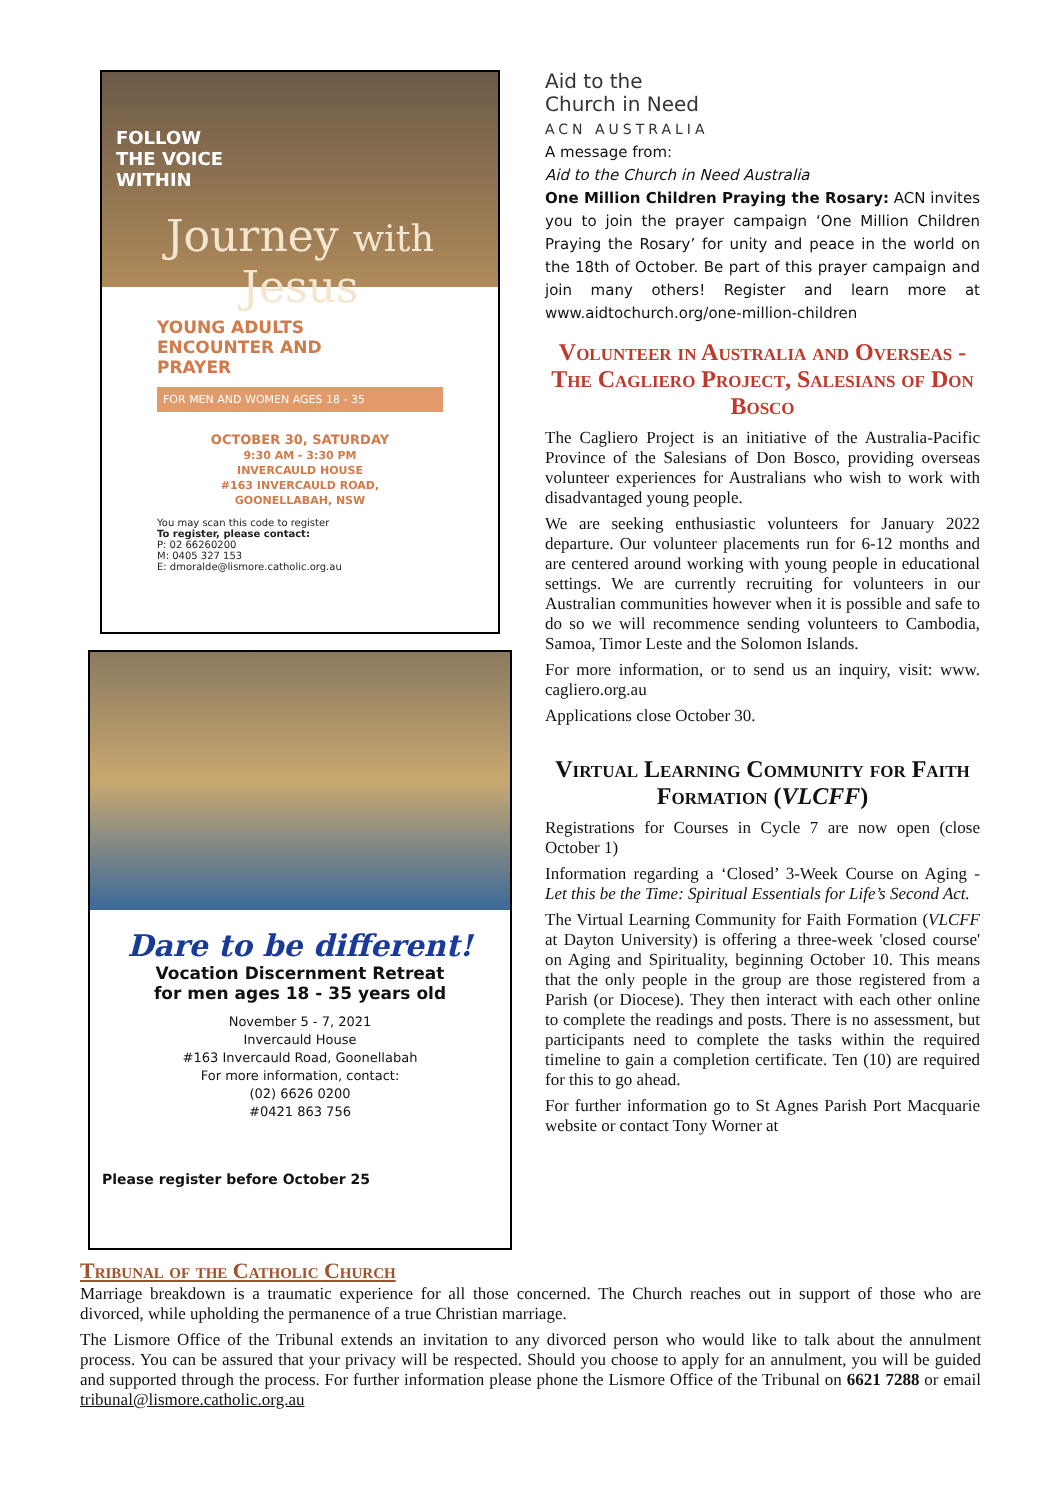FOLLOW
THE VOICE
WITHIN
Journey with Jesus
YOUNG ADULTS
ENCOUNTER AND
PRAYER
FOR MEN AND WOMEN AGES 18 - 35
OCTOBER 30, SATURDAY
9:30 AM - 3:30 PM
INVERCAULD HOUSE
#163 INVERCAULD ROAD,
GOONELLABAH, NSW
You may scan this code to register
To register, please contact:
P: 02 66260200
M: 0405 327 153
E: dmoralde@lismore.catholic.org.au
Dare to be different!
Vocation Discernment Retreat
for men ages 18 - 35 years old
November 5 - 7, 2021
Invercauld House
#163 Invercauld Road, Goonellabah
For more information, contact:
(02) 6626 0200
#0421 863 756
Please register before October 25
Aid to the
Church in Need
ACN AUSTRALIA
A message from:
Aid to the Church in Need Australia
One Million Children Praying the Rosary: ACN invites you to join the prayer campaign ‘One Million Children Praying the Rosary’ for unity and peace in the world on the 18th of October. Be part of this prayer campaign and join many others! Register and learn more at www.aidtochurch.org/one-million-children
Volunteer in Australia and Overseas - The Cagliero Project, Salesians of Don Bosco
The Cagliero Project is an initiative of the Australia-Pacific Province of the Salesians of Don Bosco, providing overseas volunteer experiences for Australians who wish to work with disadvantaged young people.
We are seeking enthusiastic volunteers for January 2022 departure. Our volunteer placements run for 6-12 months and are centered around working with young people in educational settings. We are currently recruiting for volunteers in our Australian communities however when it is possible and safe to do so we will recommence sending volunteers to Cambodia, Samoa, Timor Leste and the Solomon Islands.
For more information, or to send us an inquiry, visit: www. cagliero.org.au
Applications close October 30.
Virtual Learning Community for Faith Formation (VLCFF)
Registrations for Courses in Cycle 7 are now open (close October 1)
Information regarding a ‘Closed’ 3-Week Course on Aging - Let this be the Time: Spiritual Essentials for Life’s Second Act.
The Virtual Learning Community for Faith Formation (VLCFF at Dayton University) is offering a three-week 'closed course' on Aging and Spirituality, beginning October 10. This means that the only people in the group are those registered from a Parish (or Diocese). They then interact with each other online to complete the readings and posts. There is no assessment, but participants need to complete the tasks within the required timeline to gain a completion certificate. Ten (10) are required for this to go ahead.
For further information go to St Agnes Parish Port Macquarie website or contact Tony Worner at
Tribunal of the Catholic Church
Marriage breakdown is a traumatic experience for all those concerned. The Church reaches out in support of those who are divorced, while upholding the permanence of a true Christian marriage.
The Lismore Office of the Tribunal extends an invitation to any divorced person who would like to talk about the annulment process. You can be assured that your privacy will be respected. Should you choose to apply for an annulment, you will be guided and supported through the process. For further information please phone the Lismore Office of the Tribunal on 6621 7288 or email tribunal@lismore.catholic.org.au